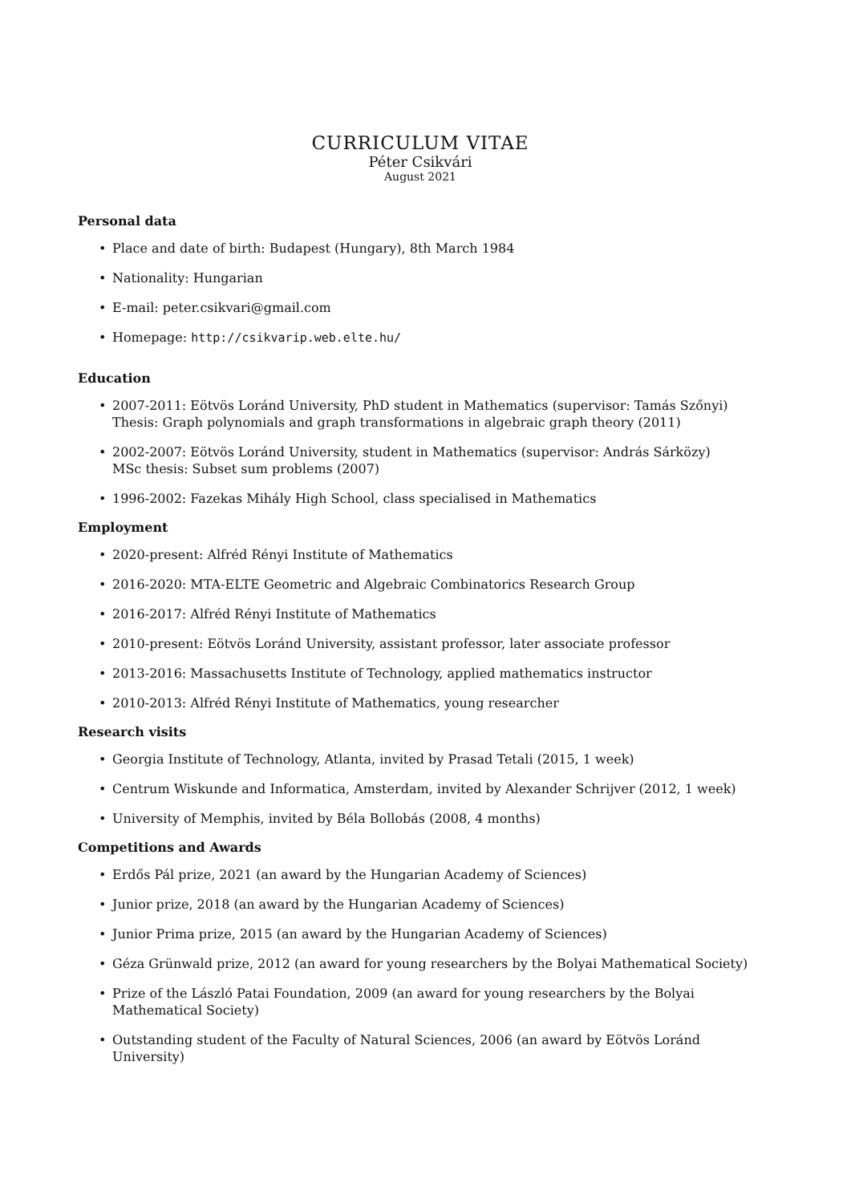CURRICULUM VITAE
Péter Csikvári
August 2021
Personal data
• Place and date of birth: Budapest (Hungary), 8th March 1984
• Nationality: Hungarian
• E-mail: peter.csikvari@gmail.com
• Homepage: http://csikvarip.web.elte.hu/
Education
• 2007-2011: Eötvös Loránd University, PhD student in Mathematics (supervisor: Tamás Szőnyi)
Thesis: Graph polynomials and graph transformations in algebraic graph theory (2011)
• 2002-2007: Eötvös Loránd University, student in Mathematics (supervisor: András Sárközy)
MSc thesis: Subset sum problems (2007)
• 1996-2002: Fazekas Mihály High School, class specialised in Mathematics
Employment
• 2020-present: Alfréd Rényi Institute of Mathematics
• 2016-2020: MTA-ELTE Geometric and Algebraic Combinatorics Research Group
• 2016-2017: Alfréd Rényi Institute of Mathematics
• 2010-present: Eötvös Loránd University, assistant professor, later associate professor
• 2013-2016: Massachusetts Institute of Technology, applied mathematics instructor
• 2010-2013: Alfréd Rényi Institute of Mathematics, young researcher
Research visits
• Georgia Institute of Technology, Atlanta, invited by Prasad Tetali (2015, 1 week)
• Centrum Wiskunde and Informatica, Amsterdam, invited by Alexander Schrijver (2012, 1 week)
• University of Memphis, invited by Béla Bollobás (2008, 4 months)
Competitions and Awards
• Erdős Pál prize, 2021 (an award by the Hungarian Academy of Sciences)
• Junior prize, 2018 (an award by the Hungarian Academy of Sciences)
• Junior Prima prize, 2015 (an award by the Hungarian Academy of Sciences)
• Géza Grünwald prize, 2012 (an award for young researchers by the Bolyai Mathematical Society)
• Prize of the László Patai Foundation, 2009 (an award for young researchers by the Bolyai Mathematical Society)
• Outstanding student of the Faculty of Natural Sciences, 2006 (an award by Eötvös Loránd University)